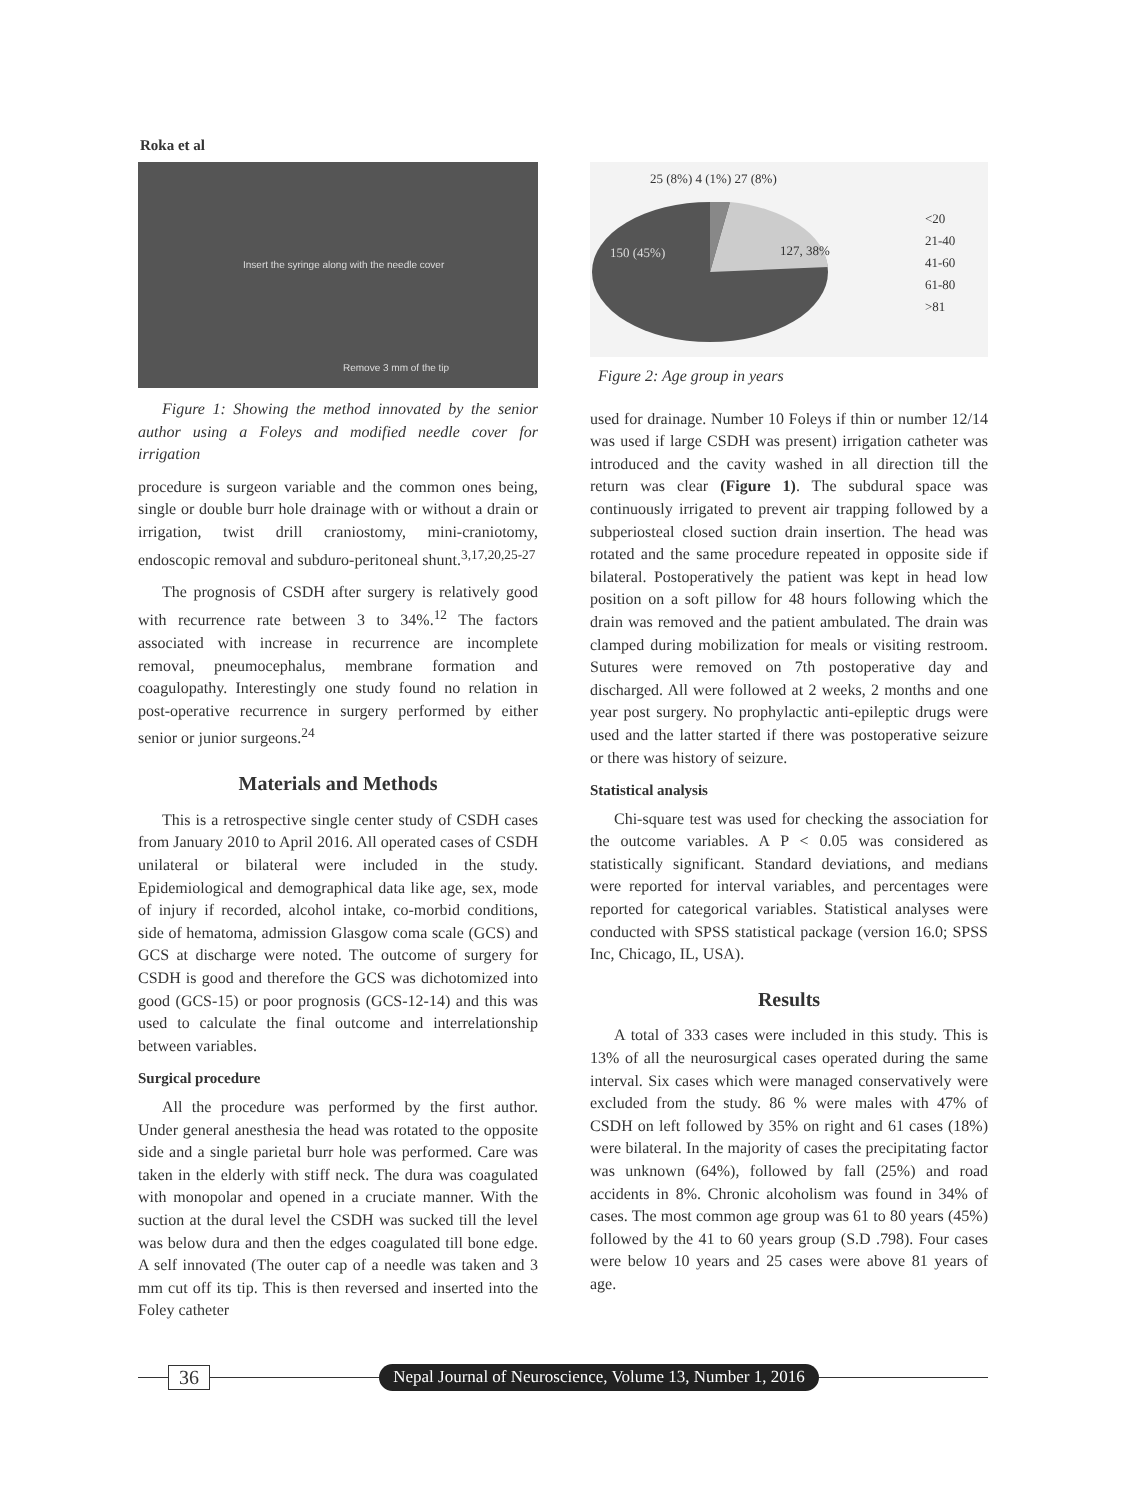Roka et al
Insert the syringe along with the needle cover
Remove 3 mm of the tip
Figure 1: Showing the method innovated by the senior author using a Foleys and modified needle cover for irrigation
procedure is surgeon variable and the common ones being, single or double burr hole drainage with or without a drain or irrigation, twist drill craniostomy, mini-craniotomy, endoscopic removal and subduro-peritoneal shunt.<sup>3,17,20,25-27</sup>
The prognosis of CSDH after surgery is relatively good with recurrence rate between 3 to 34%.<sup>12</sup> The factors associated with increase in recurrence are incomplete removal, pneumocephalus, membrane formation and coagulopathy. Interestingly one study found no relation in post-operative recurrence in surgery performed by either senior or junior surgeons.<sup>24</sup>
Materials and Methods
This is a retrospective single center study of CSDH cases from January 2010 to April 2016. All operated cases of CSDH unilateral or bilateral were included in the study. Epidemiological and demographical data like age, sex, mode of injury if recorded, alcohol intake, co-morbid conditions, side of hematoma, admission Glasgow coma scale (GCS) and GCS at discharge were noted. The outcome of surgery for CSDH is good and therefore the GCS was dichotomized into good (GCS-15) or poor prognosis (GCS-12-14) and this was used to calculate the final outcome and interrelationship between variables.
Surgical procedure
All the procedure was performed by the first author. Under general anesthesia the head was rotated to the opposite side and a single parietal burr hole was performed. Care was taken in the elderly with stiff neck. The dura was coagulated with monopolar and opened in a cruciate manner. With the suction at the dural level the CSDH was sucked till the level was below dura and then the edges coagulated till bone edge. A self innovated (The outer cap of a needle was taken and 3 mm cut off its tip. This is then reversed and inserted into the Foley catheter
25 (8%) 4 (1%) 27 (8%)
150 (45%) 127, 38%
<20
21-40
41-60
61-80
>81
Figure 2: Age group in years
used for drainage. Number 10 Foleys if thin or number 12/14 was used if large CSDH was present) irrigation catheter was introduced and the cavity washed in all direction till the return was clear (Figure 1). The subdural space was continuously irrigated to prevent air trapping followed by a subperiosteal closed suction drain insertion. The head was rotated and the same procedure repeated in opposite side if bilateral. Postoperatively the patient was kept in head low position on a soft pillow for 48 hours following which the drain was removed and the patient ambulated. The drain was clamped during mobilization for meals or visiting restroom. Sutures were removed on 7th postoperative day and discharged. All were followed at 2 weeks, 2 months and one year post surgery. No prophylactic anti-epileptic drugs were used and the latter started if there was postoperative seizure or there was history of seizure.
Statistical analysis
Chi-square test was used for checking the association for the outcome variables. A P < 0.05 was considered as statistically significant. Standard deviations, and medians were reported for interval variables, and percentages were reported for categorical variables. Statistical analyses were conducted with SPSS statistical package (version 16.0; SPSS Inc, Chicago, IL, USA).
Results
A total of 333 cases were included in this study. This is 13% of all the neurosurgical cases operated during the same interval. Six cases which were managed conservatively were excluded from the study. 86 % were males with 47% of CSDH on left followed by 35% on right and 61 cases (18%) were bilateral. In the majority of cases the precipitating factor was unknown (64%), followed by fall (25%) and road accidents in 8%. Chronic alcoholism was found in 34% of cases. The most common age group was 61 to 80 years (45%) followed by the 41 to 60 years group (S.D .798). Four cases were below 10 years and 25 cases were above 81 years of age.
36
Nepal Journal of Neuroscience, Volume 13, Number 1, 2016